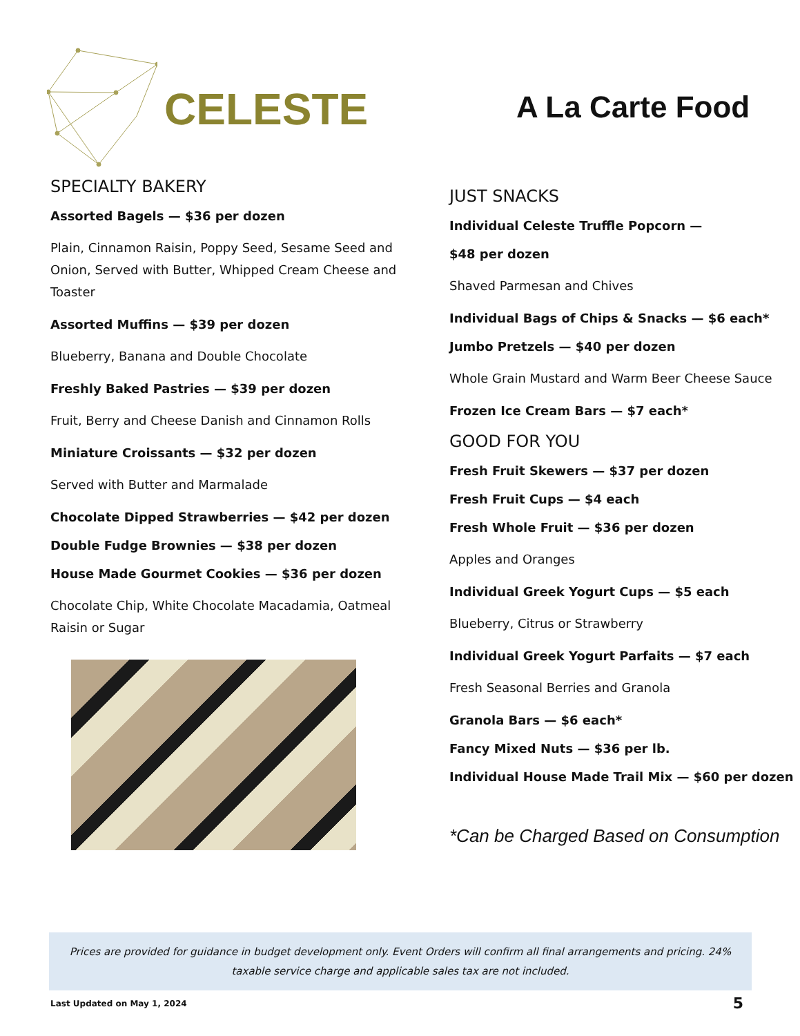CELESTE
A La Carte Food
SPECIALTY BAKERY
Assorted Bagels — $36 per dozen
Plain, Cinnamon Raisin, Poppy Seed, Sesame Seed and Onion, Served with Butter, Whipped Cream Cheese and Toaster
Assorted Muffins — $39 per dozen
Blueberry, Banana and Double Chocolate
Freshly Baked Pastries — $39 per dozen
Fruit, Berry and Cheese Danish and Cinnamon Rolls
Miniature Croissants — $32 per dozen
Served with Butter and Marmalade
Chocolate Dipped Strawberries — $42 per dozen
Double Fudge Brownies — $38 per dozen
House Made Gourmet Cookies — $36 per dozen
Chocolate Chip, White Chocolate Macadamia, Oatmeal Raisin or Sugar
JUST SNACKS
Individual Celeste Truffle Popcorn —
$48 per dozen
Shaved Parmesan and Chives
Individual Bags of Chips & Snacks — $6 each*
Jumbo Pretzels — $40 per dozen
Whole Grain Mustard and Warm Beer Cheese Sauce
Frozen Ice Cream Bars — $7 each*
GOOD FOR YOU
Fresh Fruit Skewers — $37 per dozen
Fresh Fruit Cups — $4 each
Fresh Whole Fruit — $36 per dozen
Apples and Oranges
Individual Greek Yogurt Cups — $5 each
Blueberry, Citrus or Strawberry
Individual Greek Yogurt Parfaits — $7 each
Fresh Seasonal Berries and Granola
Granola Bars — $6 each*
Fancy Mixed Nuts — $36 per lb.
Individual House Made Trail Mix — $60 per dozen
*Can be Charged Based on Consumption
Prices are provided for guidance in budget development only. Event Orders will confirm all final arrangements and pricing. 24% taxable service charge and applicable sales tax are not included.
Last Updated on May 1, 2024 5